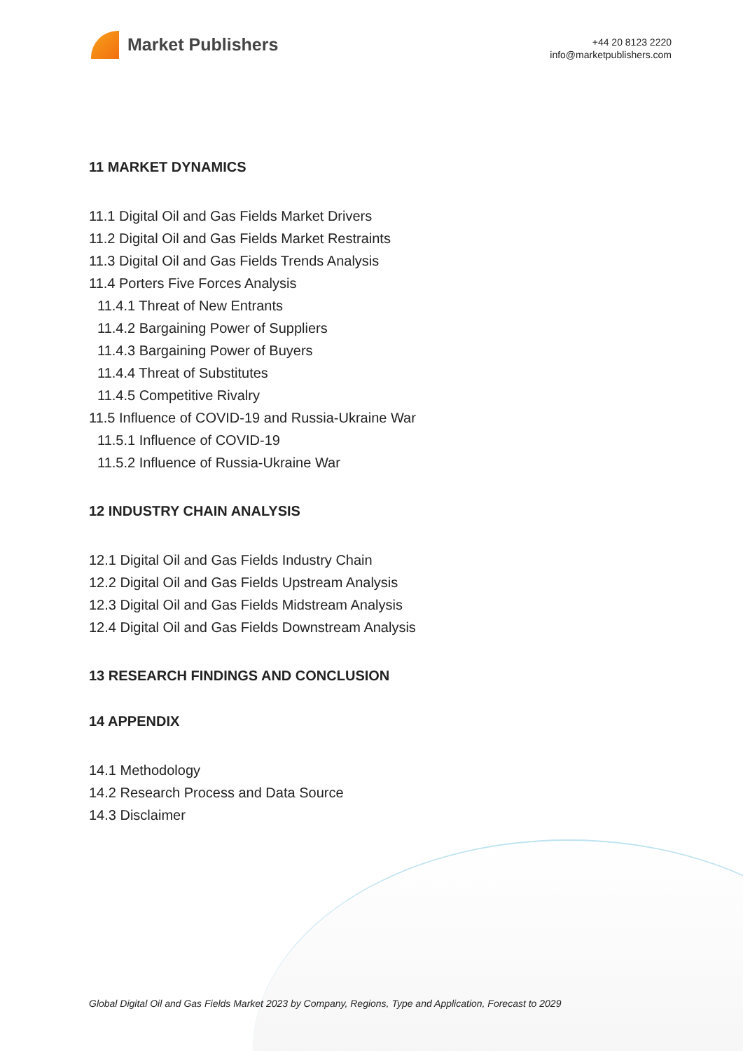Market Publishers
+44 20 8123 2220
info@marketpublishers.com
11 MARKET DYNAMICS
11.1 Digital Oil and Gas Fields Market Drivers
11.2 Digital Oil and Gas Fields Market Restraints
11.3 Digital Oil and Gas Fields Trends Analysis
11.4 Porters Five Forces Analysis
11.4.1 Threat of New Entrants
11.4.2 Bargaining Power of Suppliers
11.4.3 Bargaining Power of Buyers
11.4.4 Threat of Substitutes
11.4.5 Competitive Rivalry
11.5 Influence of COVID-19 and Russia-Ukraine War
11.5.1 Influence of COVID-19
11.5.2 Influence of Russia-Ukraine War
12 INDUSTRY CHAIN ANALYSIS
12.1 Digital Oil and Gas Fields Industry Chain
12.2 Digital Oil and Gas Fields Upstream Analysis
12.3 Digital Oil and Gas Fields Midstream Analysis
12.4 Digital Oil and Gas Fields Downstream Analysis
13 RESEARCH FINDINGS AND CONCLUSION
14 APPENDIX
14.1 Methodology
14.2 Research Process and Data Source
14.3 Disclaimer
Global Digital Oil and Gas Fields Market 2023 by Company, Regions, Type and Application, Forecast to 2029